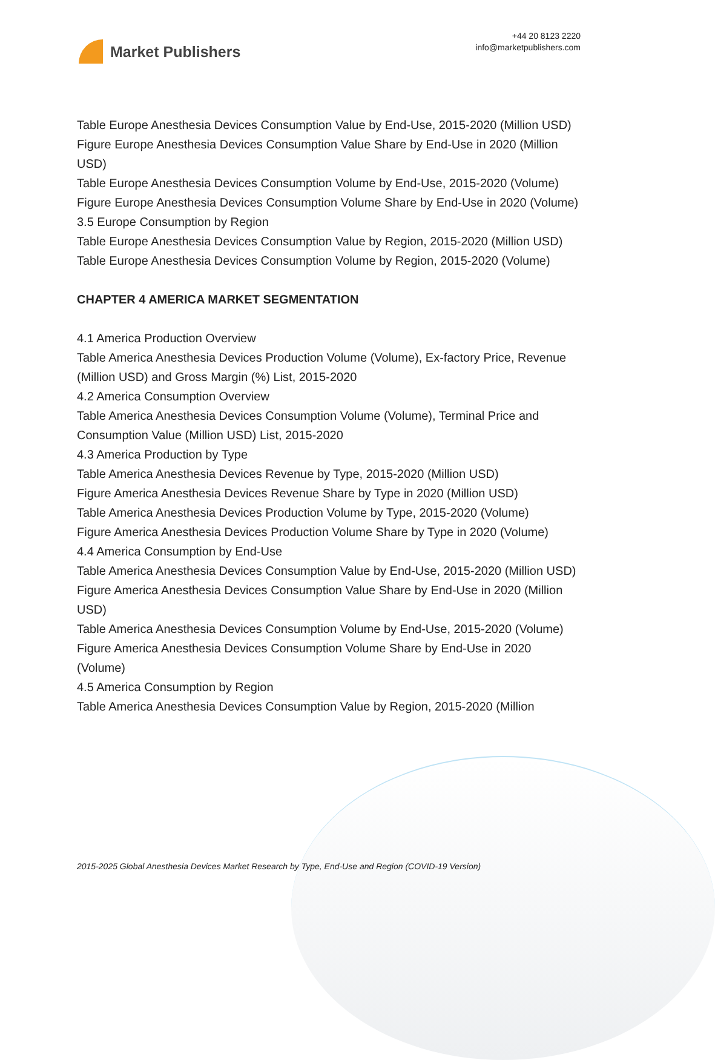Market Publishers
+44 20 8123 2220
info@marketpublishers.com
Table Europe Anesthesia Devices Consumption Value by End-Use, 2015-2020 (Million USD)
Figure Europe Anesthesia Devices Consumption Value Share by End-Use in 2020 (Million USD)
Table Europe Anesthesia Devices Consumption Volume by End-Use, 2015-2020 (Volume)
Figure Europe Anesthesia Devices Consumption Volume Share by End-Use in 2020 (Volume)
3.5 Europe Consumption by Region
Table Europe Anesthesia Devices Consumption Value by Region, 2015-2020 (Million USD)
Table Europe Anesthesia Devices Consumption Volume by Region, 2015-2020 (Volume)
CHAPTER 4 AMERICA MARKET SEGMENTATION
4.1 America Production Overview
Table America Anesthesia Devices Production Volume (Volume), Ex-factory Price, Revenue (Million USD) and Gross Margin (%) List, 2015-2020
4.2 America Consumption Overview
Table America Anesthesia Devices Consumption Volume (Volume), Terminal Price and Consumption Value (Million USD) List, 2015-2020
4.3 America Production by Type
Table America Anesthesia Devices Revenue by Type, 2015-2020 (Million USD)
Figure America Anesthesia Devices Revenue Share by Type in 2020 (Million USD)
Table America Anesthesia Devices Production Volume by Type, 2015-2020 (Volume)
Figure America Anesthesia Devices Production Volume Share by Type in 2020 (Volume)
4.4 America Consumption by End-Use
Table America Anesthesia Devices Consumption Value by End-Use, 2015-2020 (Million USD)
Figure America Anesthesia Devices Consumption Value Share by End-Use in 2020 (Million USD)
Table America Anesthesia Devices Consumption Volume by End-Use, 2015-2020 (Volume)
Figure America Anesthesia Devices Consumption Volume Share by End-Use in 2020 (Volume)
4.5 America Consumption by Region
Table America Anesthesia Devices Consumption Value by Region, 2015-2020 (Million
2015-2025 Global Anesthesia Devices Market Research by Type, End-Use and Region (COVID-19 Version)